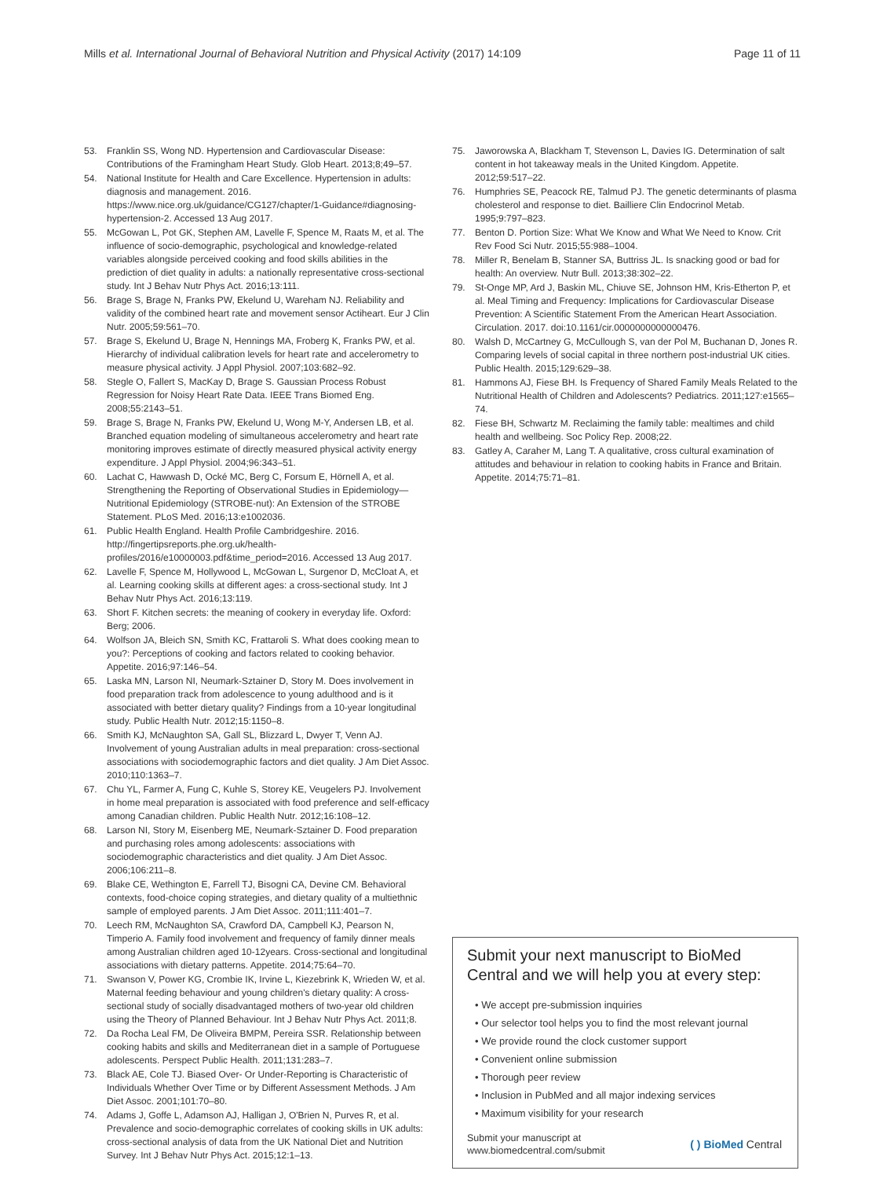Mills et al. International Journal of Behavioral Nutrition and Physical Activity (2017) 14:109
Page 11 of 11
53. Franklin SS, Wong ND. Hypertension and Cardiovascular Disease: Contributions of the Framingham Heart Study. Glob Heart. 2013;8;49–57.
54. National Institute for Health and Care Excellence. Hypertension in adults: diagnosis and management. 2016. https://www.nice.org.uk/guidance/CG127/chapter/1-Guidance#diagnosing-hypertension-2. Accessed 13 Aug 2017.
55. McGowan L, Pot GK, Stephen AM, Lavelle F, Spence M, Raats M, et al. The influence of socio-demographic, psychological and knowledge-related variables alongside perceived cooking and food skills abilities in the prediction of diet quality in adults: a nationally representative cross-sectional study. Int J Behav Nutr Phys Act. 2016;13:111.
56. Brage S, Brage N, Franks PW, Ekelund U, Wareham NJ. Reliability and validity of the combined heart rate and movement sensor Actiheart. Eur J Clin Nutr. 2005;59:561–70.
57. Brage S, Ekelund U, Brage N, Hennings MA, Froberg K, Franks PW, et al. Hierarchy of individual calibration levels for heart rate and accelerometry to measure physical activity. J Appl Physiol. 2007;103:682–92.
58. Stegle O, Fallert S, MacKay D, Brage S. Gaussian Process Robust Regression for Noisy Heart Rate Data. IEEE Trans Biomed Eng. 2008;55:2143–51.
59. Brage S, Brage N, Franks PW, Ekelund U, Wong M-Y, Andersen LB, et al. Branched equation modeling of simultaneous accelerometry and heart rate monitoring improves estimate of directly measured physical activity energy expenditure. J Appl Physiol. 2004;96:343–51.
60. Lachat C, Hawwash D, Ocké MC, Berg C, Forsum E, Hörnell A, et al. Strengthening the Reporting of Observational Studies in Epidemiology—Nutritional Epidemiology (STROBE-nut): An Extension of the STROBE Statement. PLoS Med. 2016;13:e1002036.
61. Public Health England. Health Profile Cambridgeshire. 2016. http://fingertipsreports.phe.org.uk/health-profiles/2016/e10000003.pdf&time_period=2016. Accessed 13 Aug 2017.
62. Lavelle F, Spence M, Hollywood L, McGowan L, Surgenor D, McCloat A, et al. Learning cooking skills at different ages: a cross-sectional study. Int J Behav Nutr Phys Act. 2016;13:119.
63. Short F. Kitchen secrets: the meaning of cookery in everyday life. Oxford: Berg; 2006.
64. Wolfson JA, Bleich SN, Smith KC, Frattaroli S. What does cooking mean to you?: Perceptions of cooking and factors related to cooking behavior. Appetite. 2016;97:146–54.
65. Laska MN, Larson NI, Neumark-Sztainer D, Story M. Does involvement in food preparation track from adolescence to young adulthood and is it associated with better dietary quality? Findings from a 10-year longitudinal study. Public Health Nutr. 2012;15:1150–8.
66. Smith KJ, McNaughton SA, Gall SL, Blizzard L, Dwyer T, Venn AJ. Involvement of young Australian adults in meal preparation: cross-sectional associations with sociodemographic factors and diet quality. J Am Diet Assoc. 2010;110:1363–7.
67. Chu YL, Farmer A, Fung C, Kuhle S, Storey KE, Veugelers PJ. Involvement in home meal preparation is associated with food preference and self-efficacy among Canadian children. Public Health Nutr. 2012;16:108–12.
68. Larson NI, Story M, Eisenberg ME, Neumark-Sztainer D. Food preparation and purchasing roles among adolescents: associations with sociodemographic characteristics and diet quality. J Am Diet Assoc. 2006;106:211–8.
69. Blake CE, Wethington E, Farrell TJ, Bisogni CA, Devine CM. Behavioral contexts, food-choice coping strategies, and dietary quality of a multiethnic sample of employed parents. J Am Diet Assoc. 2011;111:401–7.
70. Leech RM, McNaughton SA, Crawford DA, Campbell KJ, Pearson N, Timperio A. Family food involvement and frequency of family dinner meals among Australian children aged 10-12years. Cross-sectional and longitudinal associations with dietary patterns. Appetite. 2014;75:64–70.
71. Swanson V, Power KG, Crombie IK, Irvine L, Kiezebrink K, Wrieden W, et al. Maternal feeding behaviour and young children's dietary quality: A cross-sectional study of socially disadvantaged mothers of two-year old children using the Theory of Planned Behaviour. Int J Behav Nutr Phys Act. 2011;8.
72. Da Rocha Leal FM, De Oliveira BMPM, Pereira SSR. Relationship between cooking habits and skills and Mediterranean diet in a sample of Portuguese adolescents. Perspect Public Health. 2011;131:283–7.
73. Black AE, Cole TJ. Biased Over- Or Under-Reporting is Characteristic of Individuals Whether Over Time or by Different Assessment Methods. J Am Diet Assoc. 2001;101:70–80.
74. Adams J, Goffe L, Adamson AJ, Halligan J, O'Brien N, Purves R, et al. Prevalence and socio-demographic correlates of cooking skills in UK adults: cross-sectional analysis of data from the UK National Diet and Nutrition Survey. Int J Behav Nutr Phys Act. 2015;12:1–13.
75. Jaworowska A, Blackham T, Stevenson L, Davies IG. Determination of salt content in hot takeaway meals in the United Kingdom. Appetite. 2012;59:517–22.
76. Humphries SE, Peacock RE, Talmud PJ. The genetic determinants of plasma cholesterol and response to diet. Bailliere Clin Endocrinol Metab. 1995;9:797–823.
77. Benton D. Portion Size: What We Know and What We Need to Know. Crit Rev Food Sci Nutr. 2015;55:988–1004.
78. Miller R, Benelam B, Stanner SA, Buttriss JL. Is snacking good or bad for health: An overview. Nutr Bull. 2013;38:302–22.
79. St-Onge MP, Ard J, Baskin ML, Chiuve SE, Johnson HM, Kris-Etherton P, et al. Meal Timing and Frequency: Implications for Cardiovascular Disease Prevention: A Scientific Statement From the American Heart Association. Circulation. 2017. doi:10.1161/cir.0000000000000476.
80. Walsh D, McCartney G, McCullough S, van der Pol M, Buchanan D, Jones R. Comparing levels of social capital in three northern post-industrial UK cities. Public Health. 2015;129:629–38.
81. Hammons AJ, Fiese BH. Is Frequency of Shared Family Meals Related to the Nutritional Health of Children and Adolescents? Pediatrics. 2011;127:e1565–74.
82. Fiese BH, Schwartz M. Reclaiming the family table: mealtimes and child health and wellbeing. Soc Policy Rep. 2008;22.
83. Gatley A, Caraher M, Lang T. A qualitative, cross cultural examination of attitudes and behaviour in relation to cooking habits in France and Britain. Appetite. 2014;75:71–81.
Submit your next manuscript to BioMed Central and we will help you at every step:
• We accept pre-submission inquiries
• Our selector tool helps you to find the most relevant journal
• We provide round the clock customer support
• Convenient online submission
• Thorough peer review
• Inclusion in PubMed and all major indexing services
• Maximum visibility for your research
Submit your manuscript at
www.biomedcentral.com/submit
( ) BioMed Central